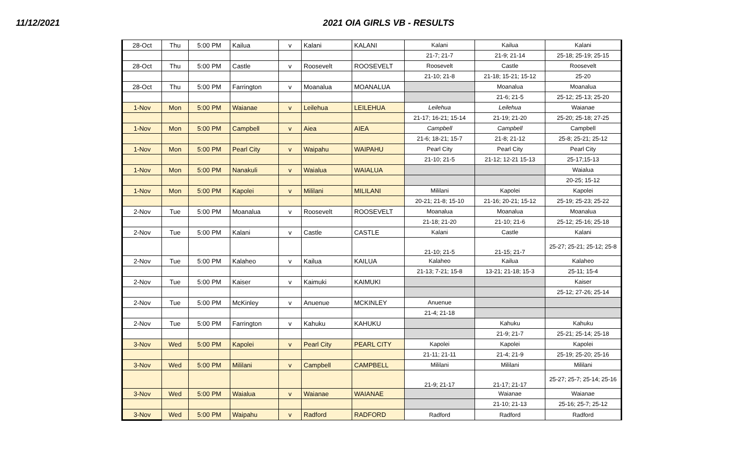11/12/2021 2021 OIA GIRLS VB - RESULTS
| 28-Oct | Thu | 5:00 PM | Kailua | v | Kalani | KALANI | Kalani | Kailua | Kalani |
| | | | | | | | 21-7; 21-7 | 21-9; 21-14 | 25-18; 25-19; 25-15 |
| 28-Oct | Thu | 5:00 PM | Castle | v | Roosevelt | ROOSEVELT | Roosevelt | Castle | Roosevelt |
| | | | | | | | 21-10; 21-8 | 21-18; 15-21; 15-12 | 25-20 |
| 28-Oct | Thu | 5:00 PM | Farrington | v | Moanalua | MOANALUA | | Moanalua | Moanalua |
| | | | | | | | | 21-6; 21-5 | 25-12; 25-13; 25-20 |
| 1-Nov | Mon | 5:00 PM | Waianae | v | Leilehua | LEILEHUA | Leilehua | Leilehua | Waianae |
| | | | | | | | 21-17; 16-21; 15-14 | 21-19; 21-20 | 25-20; 25-18; 27-25 |
| 1-Nov | Mon | 5:00 PM | Campbell | v | Aiea | AIEA | Campbell | Campbell | Campbell |
| | | | | | | | 21-6; 18-21; 15-7 | 21-8; 21-12 | 25-8; 25-21; 25-12 |
| 1-Nov | Mon | 5:00 PM | Pearl City | v | Waipahu | WAIPAHU | Pearl City | Pearl City | Pearl City |
| | | | | | | | 21-10; 21-5 | 21-12; 12-21 15-13 | 25-17;15-13 |
| 1-Nov | Mon | 5:00 PM | Nanakuli | v | Waialua | WAIALUA | | | Waialua |
| | | | | | | | | | 20-25; 15-12 |
| 1-Nov | Mon | 5:00 PM | Kapolei | v | Mililani | MILILANI | Mililani | Kapolei | Kapolei |
| | | | | | | | 20-21; 21-8; 15-10 | 21-16; 20-21; 15-12 | 25-19; 25-23; 25-22 |
| 2-Nov | Tue | 5:00 PM | Moanalua | v | Roosevelt | ROOSEVELT | Moanalua | Moanalua | Moanalua |
| | | | | | | | 21-18; 21-20 | 21-10; 21-6 | 25-12; 25-16; 25-18 |
| 2-Nov | Tue | 5:00 PM | Kalani | v | Castle | CASTLE | Kalani | Castle | Kalani |
| | | | | | | | 21-10; 21-5 | 21-15; 21-7 | 25-27; 25-21; 25-12; 25-8 |
| 2-Nov | Tue | 5:00 PM | Kalaheo | v | Kailua | KAILUA | Kalaheo | Kailua | Kalaheo |
| | | | | | | | 21-13; 7-21; 15-8 | 13-21; 21-18; 15-3 | 25-11; 15-4 |
| 2-Nov | Tue | 5:00 PM | Kaiser | v | Kaimuki | KAIMUKI | | | Kaiser |
| | | | | | | | | | 25-12; 27-26; 25-14 |
| 2-Nov | Tue | 5:00 PM | McKinley | v | Anuenue | MCKINLEY | Anuenue | | |
| | | | | | | | 21-4; 21-18 | | |
| 2-Nov | Tue | 5:00 PM | Farrington | v | Kahuku | KAHUKU | | Kahuku | Kahuku |
| | | | | | | | | 21-9; 21-7 | 25-21; 25-14; 25-18 |
| 3-Nov | Wed | 5:00 PM | Kapolei | v | Pearl City | PEARL CITY | Kapolei | Kapolei | Kapolei |
| | | | | | | | 21-11; 21-11 | 21-4; 21-9 | 25-19; 25-20; 25-16 |
| 3-Nov | Wed | 5:00 PM | Mililani | v | Campbell | CAMPBELL | Mililani | Mililani | Mililani |
| | | | | | | | 21-9; 21-17 | 21-17; 21-17 | 25-27; 25-7; 25-14; 25-16 |
| 3-Nov | Wed | 5:00 PM | Waialua | v | Waianae | WAIANAE | | Waianae | Waianae |
| | | | | | | | | 21-10; 21-13 | 25-16; 25-7; 25-12 |
| 3-Nov | Wed | 5:00 PM | Waipahu | v | Radford | RADFORD | Radford | Radford | Radford |